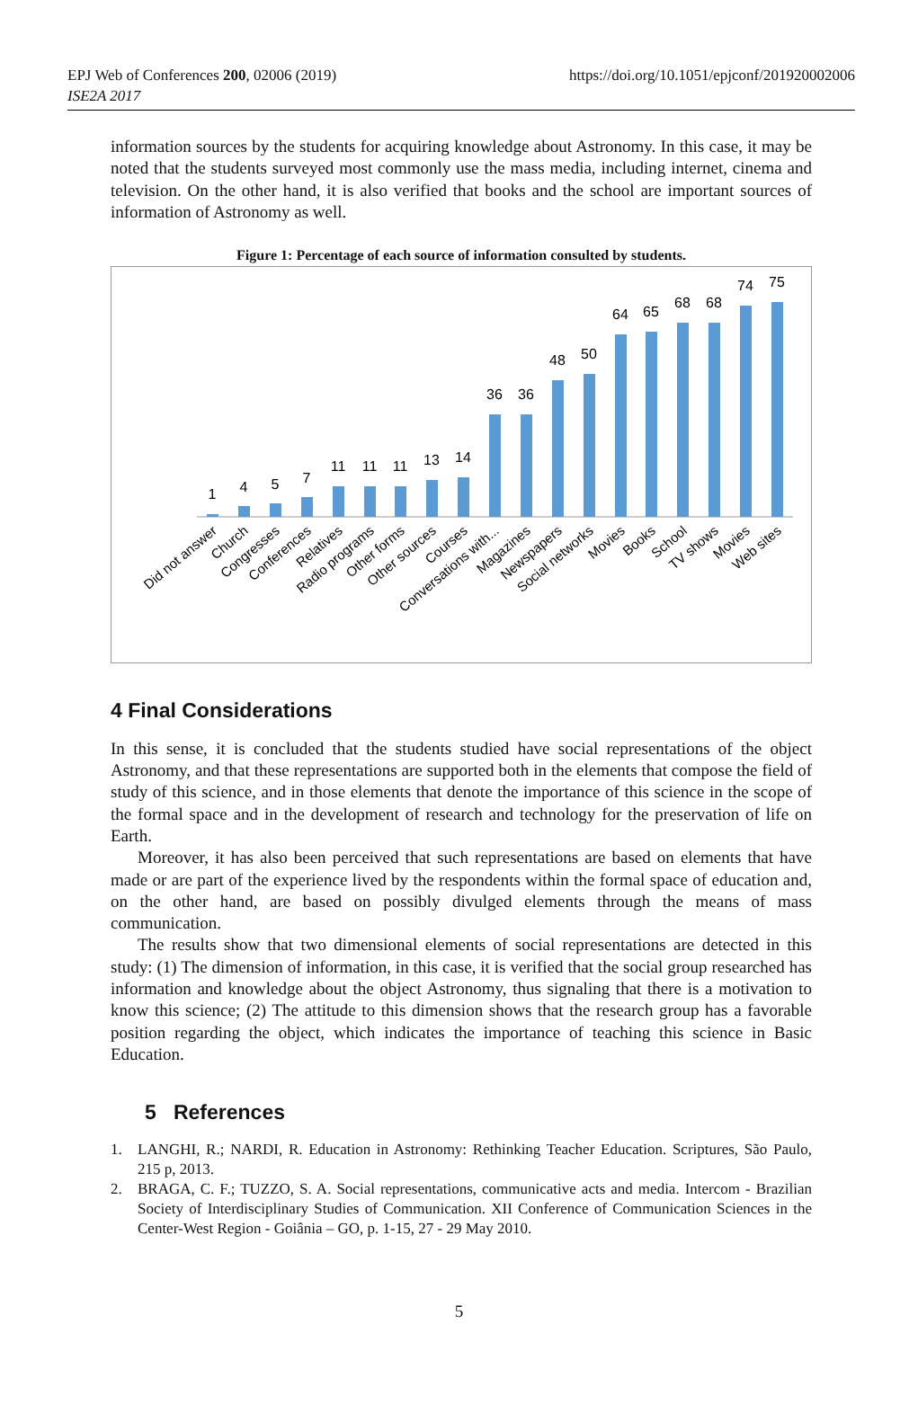EPJ Web of Conferences 200, 02006 (2019)
ISE2A 2017
https://doi.org/10.1051/epjconf/201920002006
information sources by the students for acquiring knowledge about Astronomy. In this case, it may be noted that the students surveyed most commonly use the mass media, including internet, cinema and television. On the other hand, it is also verified that books and the school are important sources of information of Astronomy as well.
Figure 1: Percentage of each source of information consulted by students.
1
4
5
7
11
11
11
13
14
36
36
48
50
64
65
68
68
74
75
Did not answer
Church
Congresses
Conferences
Relatives
Radio programs
Other forms
Other sources
Courses
Conversations with...
Magazines
Newspapers
Social networks
Movies
Books
School
TV shows
Movies
Web sites
4 Final Considerations
In this sense, it is concluded that the students studied have social representations of the object Astronomy, and that these representations are supported both in the elements that compose the field of study of this science, and in those elements that denote the importance of this science in the scope of the formal space and in the development of research and technology for the preservation of life on Earth.
Moreover, it has also been perceived that such representations are based on elements that have made or are part of the experience lived by the respondents within the formal space of education and, on the other hand, are based on possibly divulged elements through the means of mass communication.
The results show that two dimensional elements of social representations are detected in this study: (1) The dimension of information, in this case, it is verified that the social group researched has information and knowledge about the object Astronomy, thus signaling that there is a motivation to know this science; (2) The attitude to this dimension shows that the research group has a favorable position regarding the object, which indicates the importance of teaching this science in Basic Education.
5 References
1. LANGHI, R.; NARDI, R. Education in Astronomy: Rethinking Teacher Education. Scriptures, São Paulo, 215 p, 2013.
2. BRAGA, C. F.; TUZZO, S. A. Social representations, communicative acts and media. Intercom - Brazilian Society of Interdisciplinary Studies of Communication. XII Conference of Communication Sciences in the Center-West Region - Goiânia – GO, p. 1-15, 27 - 29 May 2010.
5